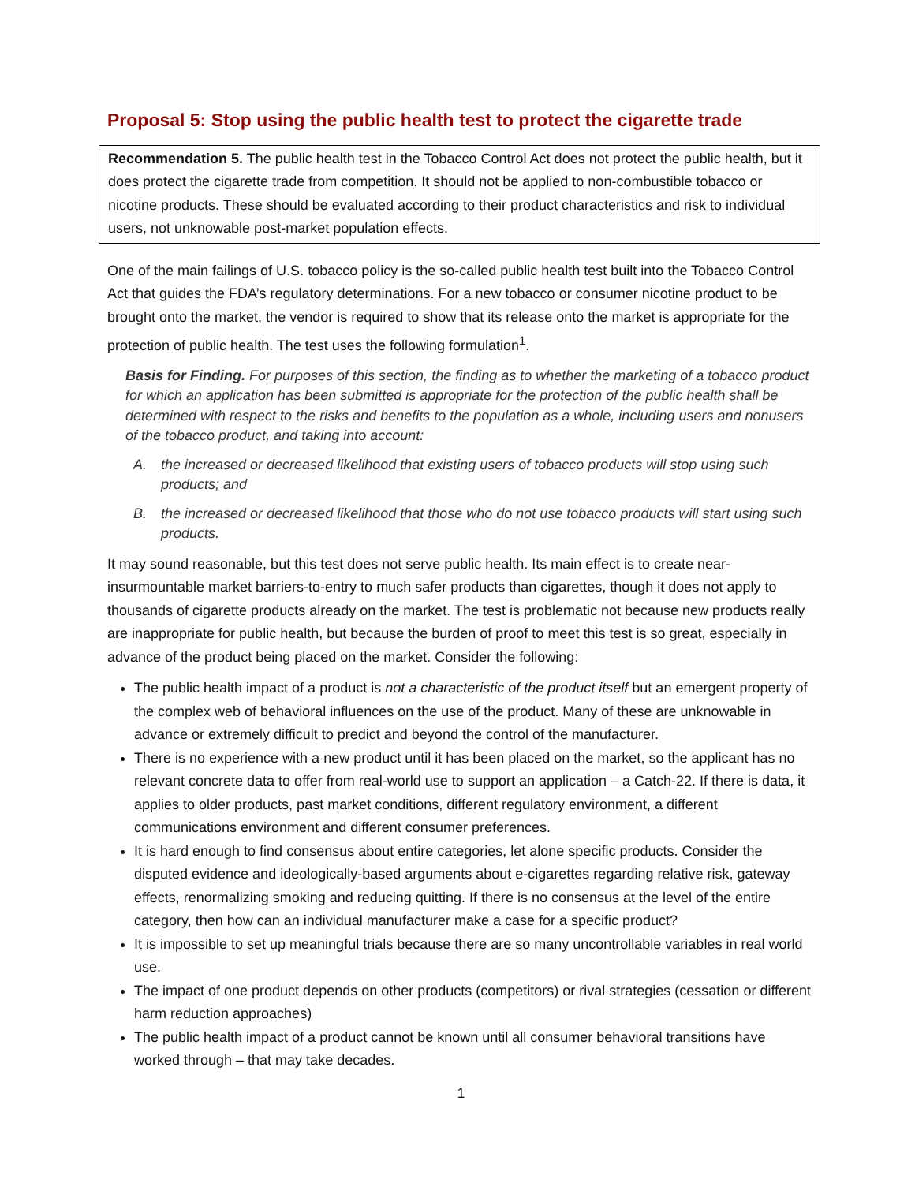Proposal 5: Stop using the public health test to protect the cigarette trade
Recommendation 5. The public health test in the Tobacco Control Act does not protect the public health, but it does protect the cigarette trade from competition. It should not be applied to non-combustible tobacco or nicotine products. These should be evaluated according to their product characteristics and risk to individual users, not unknowable post-market population effects.
One of the main failings of U.S. tobacco policy is the so-called public health test built into the Tobacco Control Act that guides the FDA’s regulatory determinations. For a new tobacco or consumer nicotine product to be brought onto the market, the vendor is required to show that its release onto the market is appropriate for the protection of public health. The test uses the following formulation<sup>1</sup>.
Basis for Finding. For purposes of this section, the finding as to whether the marketing of a tobacco product for which an application has been submitted is appropriate for the protection of the public health shall be determined with respect to the risks and benefits to the population as a whole, including users and nonusers of the tobacco product, and taking into account:
A. the increased or decreased likelihood that existing users of tobacco products will stop using such products; and
B. the increased or decreased likelihood that those who do not use tobacco products will start using such products.
It may sound reasonable, but this test does not serve public health. Its main effect is to create near-insurmountable market barriers-to-entry to much safer products than cigarettes, though it does not apply to thousands of cigarette products already on the market. The test is problematic not because new products really are inappropriate for public health, but because the burden of proof to meet this test is so great, especially in advance of the product being placed on the market. Consider the following:
The public health impact of a product is not a characteristic of the product itself but an emergent property of the complex web of behavioral influences on the use of the product. Many of these are unknowable in advance or extremely difficult to predict and beyond the control of the manufacturer.
There is no experience with a new product until it has been placed on the market, so the applicant has no relevant concrete data to offer from real-world use to support an application – a Catch-22. If there is data, it applies to older products, past market conditions, different regulatory environment, a different communications environment and different consumer preferences.
It is hard enough to find consensus about entire categories, let alone specific products. Consider the disputed evidence and ideologically-based arguments about e-cigarettes regarding relative risk, gateway effects, renormalizing smoking and reducing quitting. If there is no consensus at the level of the entire category, then how can an individual manufacturer make a case for a specific product?
It is impossible to set up meaningful trials because there are so many uncontrollable variables in real world use.
The impact of one product depends on other products (competitors) or rival strategies (cessation or different harm reduction approaches)
The public health impact of a product cannot be known until all consumer behavioral transitions have worked through – that may take decades.
1